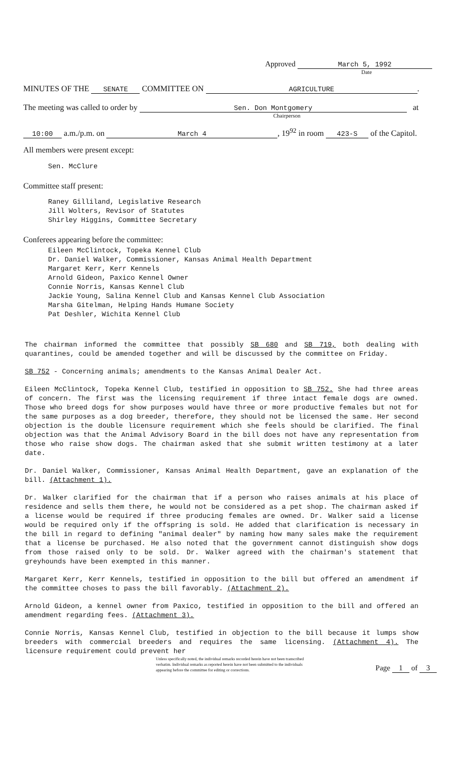Approved March 5, 1992
Date
MINUTES OF THE SENATE COMMITTEE ON AGRICULTURE.
The meeting was called to order by Sen. Don Montgomery at
Chairperson
10:00 a.m./p.m. on March 4, 19<sup>92</sup> in room 423-S of the Capitol.
All members were present except:
Sen. McClure
Committee staff present:
Raney Gilliland, Legislative Research
Jill Wolters, Revisor of Statutes
Shirley Higgins, Committee Secretary
Conferees appearing before the committee:
Eileen McClintock, Topeka Kennel Club
Dr. Daniel Walker, Commissioner, Kansas Animal Health Department
Margaret Kerr, Kerr Kennels
Arnold Gideon, Paxico Kennel Owner
Connie Norris, Kansas Kennel Club
Jackie Young, Salina Kennel Club and Kansas Kennel Club Association
Marsha Gitelman, Helping Hands Humane Society
Pat Deshler, Wichita Kennel Club
The chairman informed the committee that possibly SB 680 and SB 719, both dealing with quarantines, could be amended together and will be discussed by the committee on Friday.
SB 752 - Concerning animals; amendments to the Kansas Animal Dealer Act.
Eileen McClintock, Topeka Kennel Club, testified in opposition to SB 752. She had three areas of concern. The first was the licensing requirement if three intact female dogs are owned. Those who breed dogs for show purposes would have three or more productive females but not for the same purposes as a dog breeder, therefore, they should not be licensed the same. Her second objection is the double licensure requirement which she feels should be clarified. The final objection was that the Animal Advisory Board in the bill does not have any representation from those who raise show dogs. The chairman asked that she submit written testimony at a later date.
Dr. Daniel Walker, Commissioner, Kansas Animal Health Department, gave an explanation of the bill. (Attachment 1).
Dr. Walker clarified for the chairman that if a person who raises animals at his place of residence and sells them there, he would not be considered as a pet shop. The chairman asked if a license would be required if three producing females are owned. Dr. Walker said a license would be required only if the offspring is sold. He added that clarification is necessary in the bill in regard to defining "animal dealer" by naming how many sales make the requirement that a license be purchased. He also noted that the government cannot distinguish show dogs from those raised only to be sold. Dr. Walker agreed with the chairman's statement that greyhounds have been exempted in this manner.
Margaret Kerr, Kerr Kennels, testified in opposition to the bill but offered an amendment if the committee choses to pass the bill favorably. (Attachment 2).
Arnold Gideon, a kennel owner from Paxico, testified in opposition to the bill and offered an amendment regarding fees. (Attachment 3).
Connie Norris, Kansas Kennel Club, testified in objection to the bill because it lumps show breeders with commercial breeders and requires the same licensing. (Attachment 4). The licensure requirement could prevent her
Unless specifically noted, the individual remarks recorded herein have not been transcribed verbatim. Individual remarks as reported herein have not been submitted to the individuals appearing before the committee for editing or corrections.
Page 1 of 3